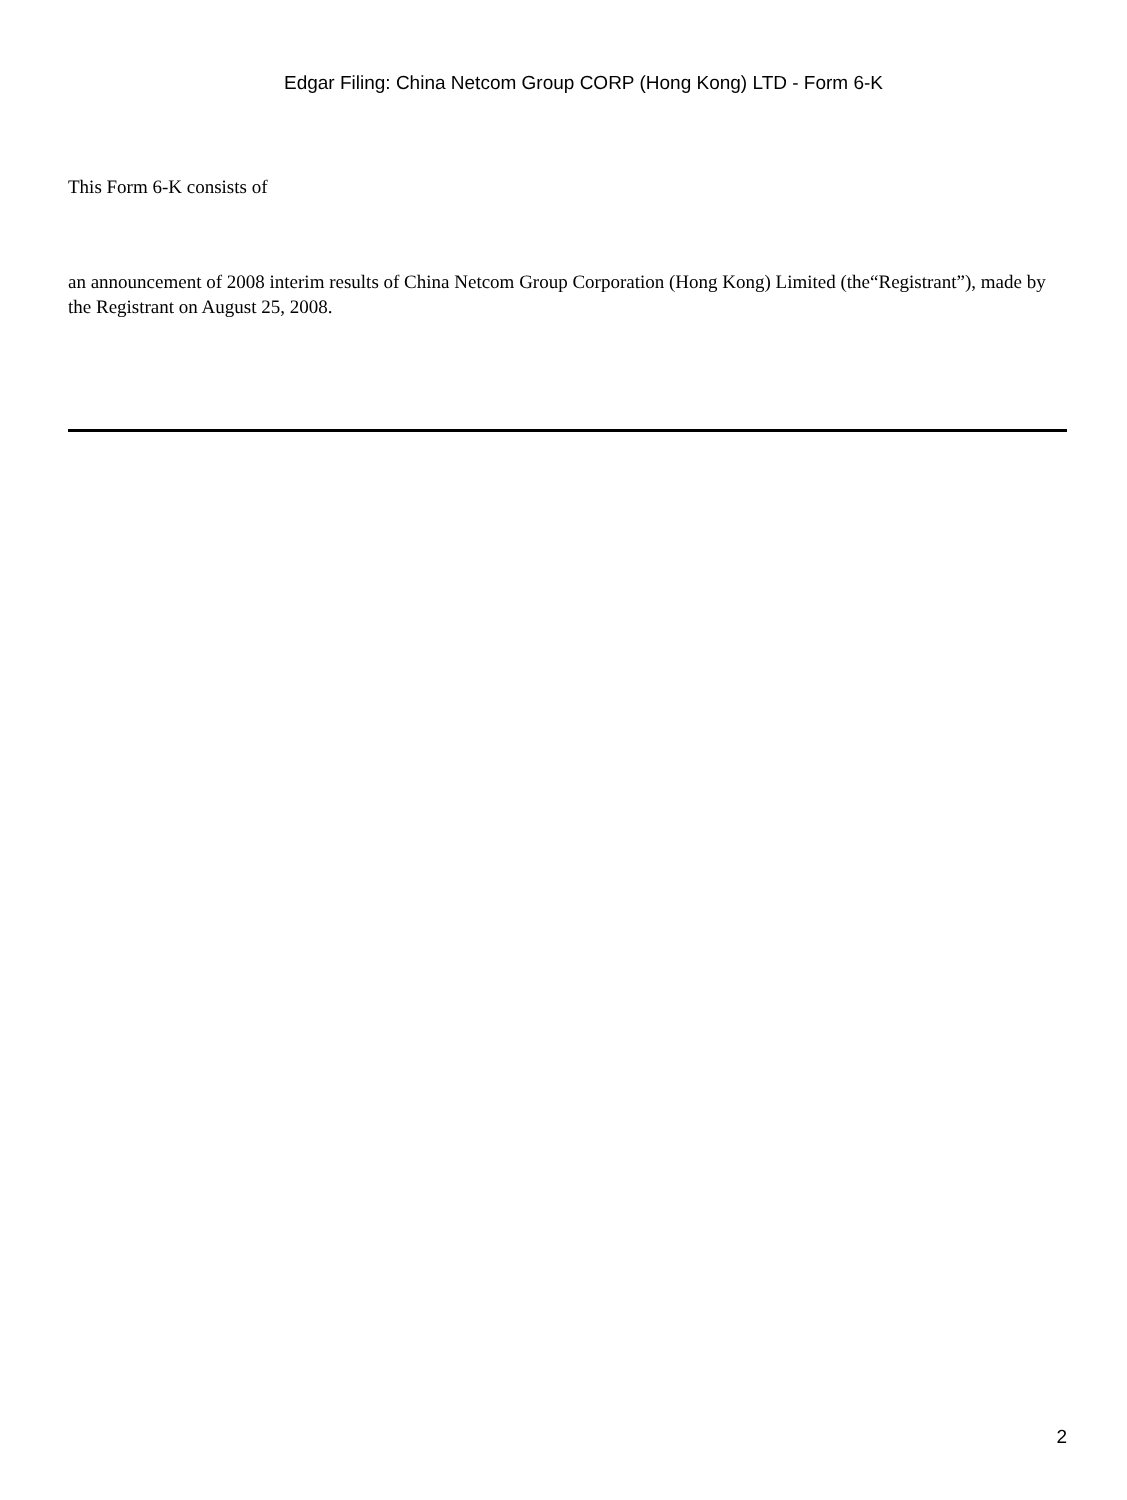Edgar Filing: China Netcom Group CORP (Hong Kong) LTD - Form 6-K
This Form 6-K consists of
an announcement of 2008 interim results of China Netcom Group Corporation (Hong Kong) Limited (the“Registrant”), made by the Registrant on August 25, 2008.
2